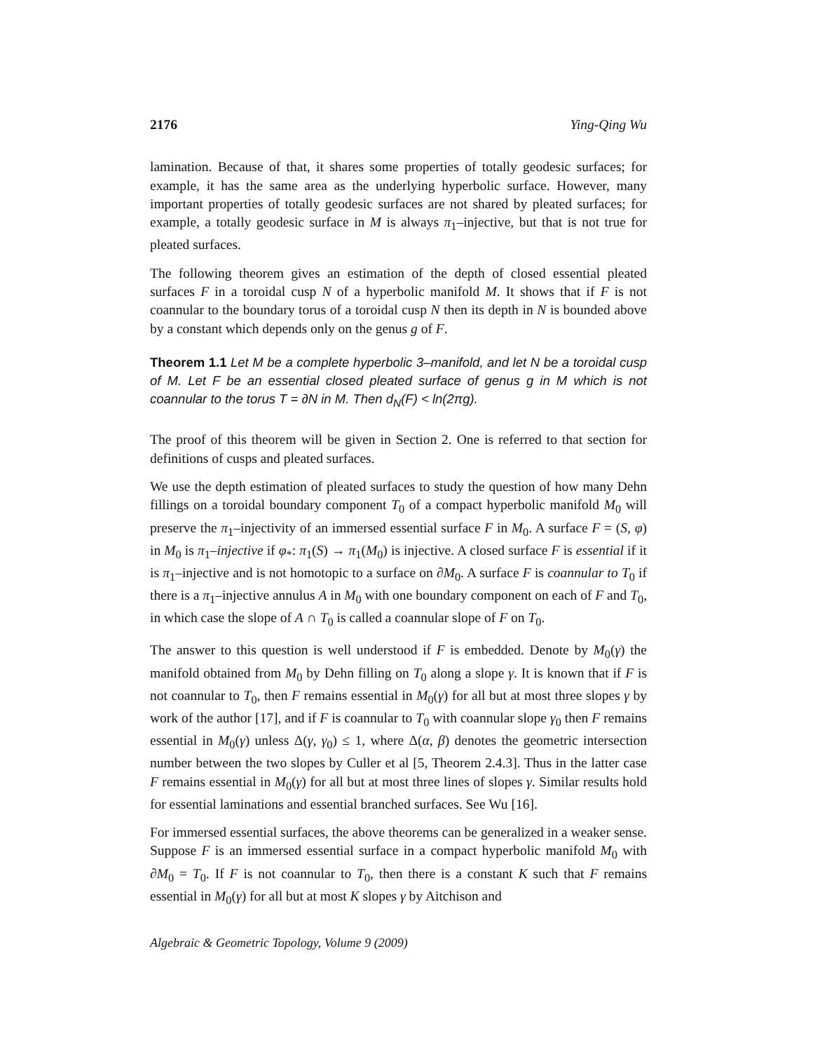2176 Ying-Qing Wu
lamination. Because of that, it shares some properties of totally geodesic surfaces; for example, it has the same area as the underlying hyperbolic surface. However, many important properties of totally geodesic surfaces are not shared by pleated surfaces; for example, a totally geodesic surface in M is always π<sub>1</sub>–injective, but that is not true for pleated surfaces.
The following theorem gives an estimation of the depth of closed essential pleated surfaces F in a toroidal cusp N of a hyperbolic manifold M. It shows that if F is not coannular to the boundary torus of a toroidal cusp N then its depth in N is bounded above by a constant which depends only on the genus g of F.
Theorem 1.1 Let M be a complete hyperbolic 3–manifold, and let N be a toroidal cusp of M. Let F be an essential closed pleated surface of genus g in M which is not coannular to the torus T = ∂N in M. Then d<sub>N</sub>(F) < ln(2πg).
The proof of this theorem will be given in Section 2. One is referred to that section for definitions of cusps and pleated surfaces.
We use the depth estimation of pleated surfaces to study the question of how many Dehn fillings on a toroidal boundary component T<sub>0</sub> of a compact hyperbolic manifold M<sub>0</sub> will preserve the π<sub>1</sub>–injectivity of an immersed essential surface F in M<sub>0</sub>. A surface F = (S, φ) in M<sub>0</sub> is π<sub>1</sub>–injective if φ<sub>*</sub>: π<sub>1</sub>(S) → π<sub>1</sub>(M<sub>0</sub>) is injective. A closed surface F is essential if it is π<sub>1</sub>–injective and is not homotopic to a surface on ∂M<sub>0</sub>. A surface F is coannular to T<sub>0</sub> if there is a π<sub>1</sub>–injective annulus A in M<sub>0</sub> with one boundary component on each of F and T<sub>0</sub>, in which case the slope of A ∩ T<sub>0</sub> is called a coannular slope of F on T<sub>0</sub>.
The answer to this question is well understood if F is embedded. Denote by M<sub>0</sub>(γ) the manifold obtained from M<sub>0</sub> by Dehn filling on T<sub>0</sub> along a slope γ. It is known that if F is not coannular to T<sub>0</sub>, then F remains essential in M<sub>0</sub>(γ) for all but at most three slopes γ by work of the author [17], and if F is coannular to T<sub>0</sub> with coannular slope γ<sub>0</sub> then F remains essential in M<sub>0</sub>(γ) unless Δ(γ, γ<sub>0</sub>) ≤ 1, where Δ(α, β) denotes the geometric intersection number between the two slopes by Culler et al [5, Theorem 2.4.3]. Thus in the latter case F remains essential in M<sub>0</sub>(γ) for all but at most three lines of slopes γ. Similar results hold for essential laminations and essential branched surfaces. See Wu [16].
For immersed essential surfaces, the above theorems can be generalized in a weaker sense. Suppose F is an immersed essential surface in a compact hyperbolic manifold M<sub>0</sub> with ∂M<sub>0</sub> = T<sub>0</sub>. If F is not coannular to T<sub>0</sub>, then there is a constant K such that F remains essential in M<sub>0</sub>(γ) for all but at most K slopes γ by Aitchison and
Algebraic & Geometric Topology, Volume 9 (2009)